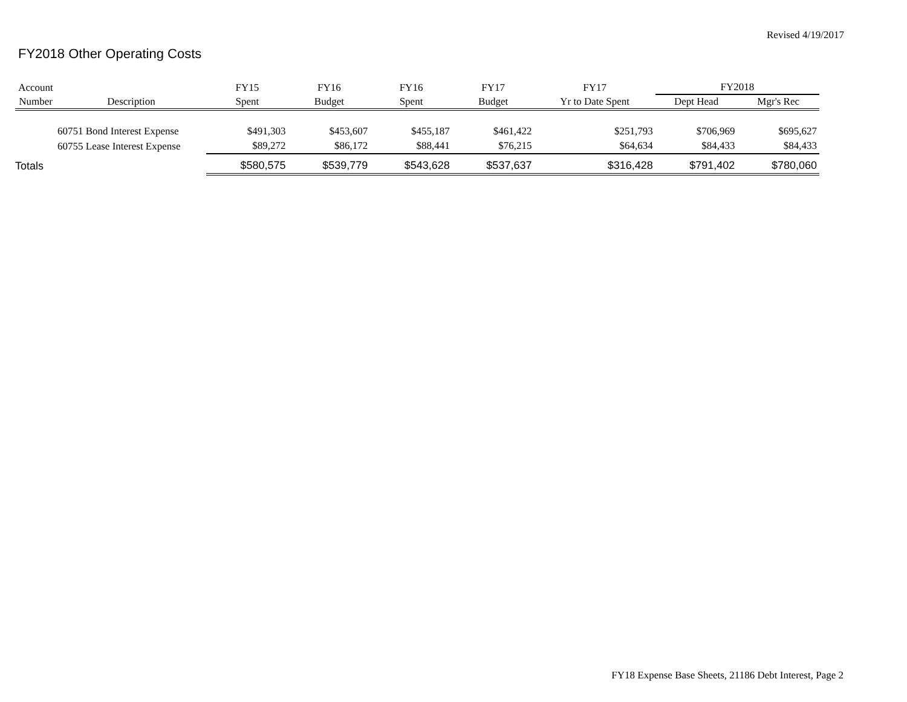Revised 4/19/2017
FY2018 Other Operating Costs
| Account | | FY15 | FY16 | FY16 | FY17 | FY17 | FY2018 | |
| --- | --- | --- | --- | --- | --- | --- | --- | --- |
| Number | Description | Spent | Budget | Spent | Budget | Yr to Date Spent | Dept Head | Mgr's Rec |
| 60751 Bond Interest Expense | | $491,303 | $453,607 | $455,187 | $461,422 | $251,793 | $706,969 | $695,627 |
| 60755 Lease Interest Expense | | $89,272 | $86,172 | $88,441 | $76,215 | $64,634 | $84,433 | $84,433 |
| Totals | | $580,575 | $539,779 | $543,628 | $537,637 | $316,428 | $791,402 | $780,060 |
FY18 Expense Base Sheets, 21186 Debt Interest, Page 2